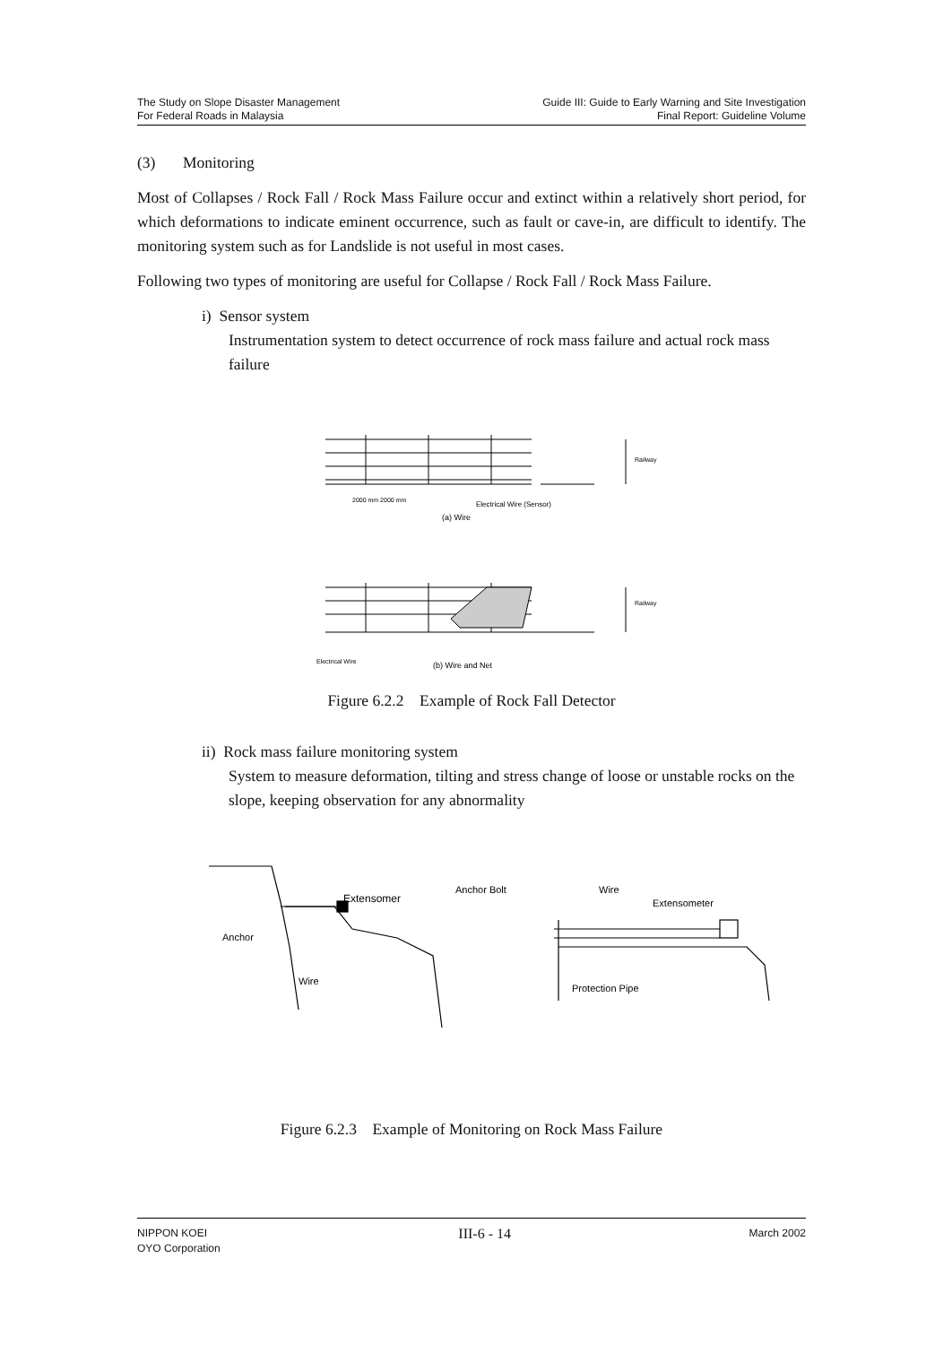The Study on Slope Disaster Management
For Federal Roads in Malaysia
Guide III: Guide to Early Warning and Site Investigation
Final Report: Guideline Volume
(3) Monitoring
Most of Collapses / Rock Fall / Rock Mass Failure occur and extinct within a relatively short period, for which deformations to indicate eminent occurrence, such as fault or cave-in, are difficult to identify. The monitoring system such as for Landslide is not useful in most cases.
Following two types of monitoring are useful for Collapse / Rock Fall / Rock Mass Failure.
i) Sensor system
Instrumentation system to detect occurrence of rock mass failure and actual rock mass failure
Electrical Wire (Sensor)
(a) Wire
Railway
Railway
2000 mm 2000 mm
Electrical Wire
(b) Wire and Net
Figure 6.2.2 Example of Rock Fall Detector
ii) Rock mass failure monitoring system
System to measure deformation, tilting and stress change of loose or unstable rocks on the slope, keeping observation for any abnormality
Extensomer
Anchor
Wire
Anchor Bolt
Wire
Extensometer
Protection Pipe
Figure 6.2.3 Example of Monitoring on Rock Mass Failure
NIPPON KOEI
OYO Corporation
III-6 - 14
March 2002